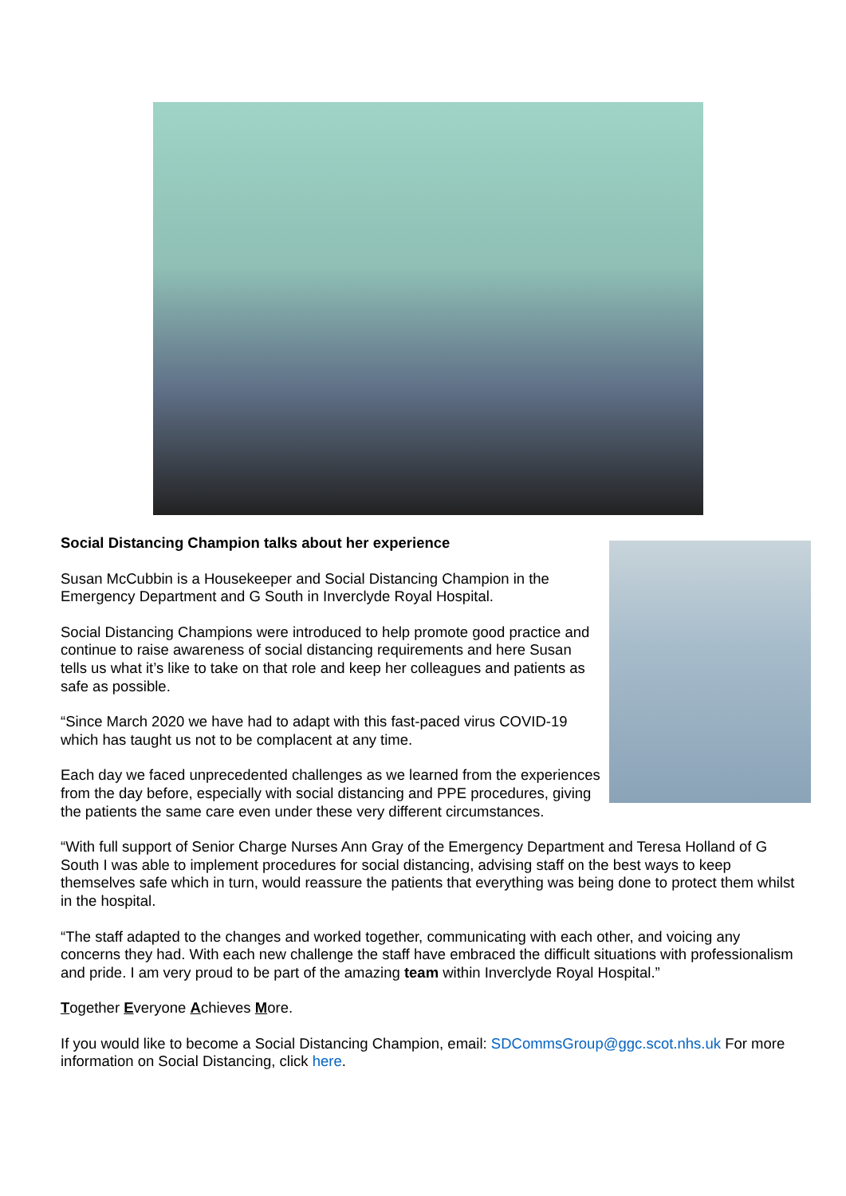Social Distancing Champion talks about her experience
Susan McCubbin is a Housekeeper and Social Distancing Champion in the Emergency Department and G South in Inverclyde Royal Hospital.
Social Distancing Champions were introduced to help promote good practice and continue to raise awareness of social distancing requirements and here Susan tells us what it’s like to take on that role and keep her colleagues and patients as safe as possible.
“Since March 2020 we have had to adapt with this fast-paced virus COVID-19 which has taught us not to be complacent at any time.
Each day we faced unprecedented challenges as we learned from the experiences from the day before, especially with social distancing and PPE procedures, giving the patients the same care even under these very different circumstances.
“With full support of Senior Charge Nurses Ann Gray of the Emergency Department and Teresa Holland of G South I was able to implement procedures for social distancing, advising staff on the best ways to keep themselves safe which in turn, would reassure the patients that everything was being done to protect them whilst in the hospital.
“The staff adapted to the changes and worked together, communicating with each other, and voicing any concerns they had. With each new challenge the staff have embraced the difficult situations with professionalism and pride. I am very proud to be part of the amazing team within Inverclyde Royal Hospital.”
Together Everyone Achieves More.
If you would like to become a Social Distancing Champion, email: SDCommsGroup@ggc.scot.nhs.uk For more information on Social Distancing, click here.